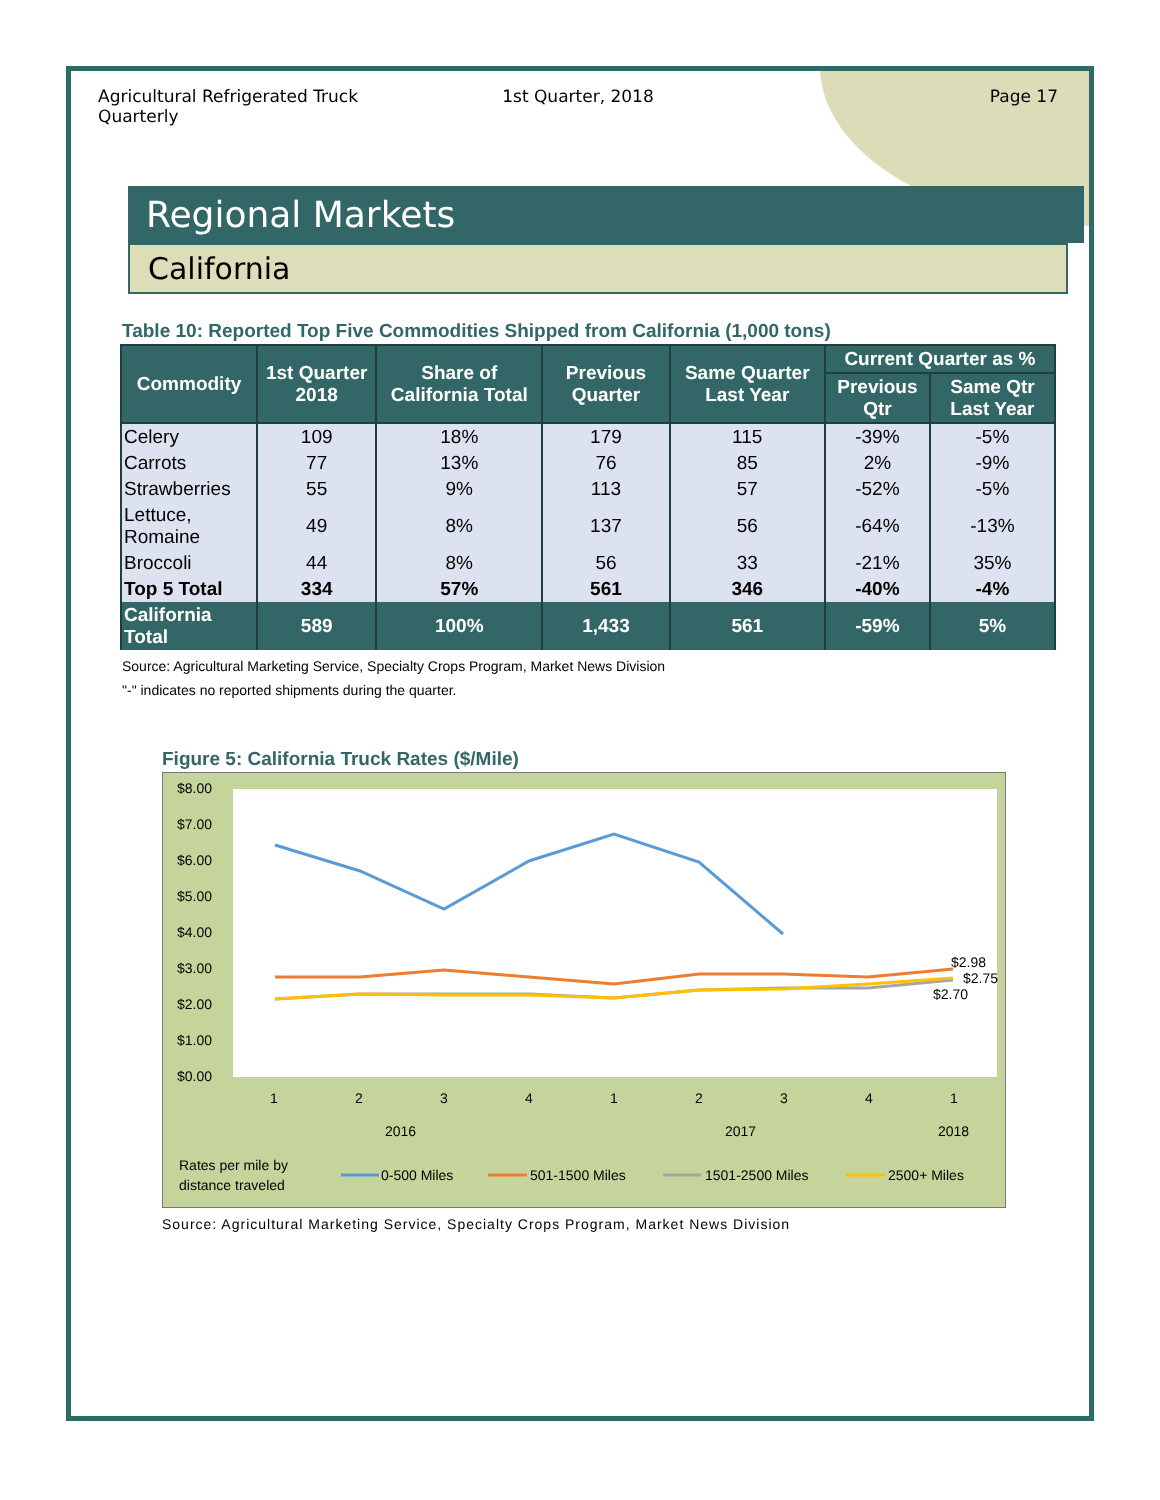Agricultural Refrigerated Truck Quarterly
1st Quarter, 2018 Page 17
Regional Markets
California
Table 10: Reported Top Five Commodities Shipped from California (1,000 tons)
| Commodity | 1st Quarter 2018 | Share of California Total | Previous Quarter | Same Quarter Last Year | Current Quarter as % | |
| --- | --- | --- | --- | --- | --- | --- |
| | | | | | Previous Qtr | Same Qtr Last Year |
| Celery | 109 | 18% | 179 | 115 | -39% | -5% |
| Carrots | 77 | 13% | 76 | 85 | 2% | -9% |
| Strawberries | 55 | 9% | 113 | 57 | -52% | -5% |
| Lettuce, Romaine | 49 | 8% | 137 | 56 | -64% | -13% |
| Broccoli | 44 | 8% | 56 | 33 | -21% | 35% |
| Top 5 Total | 334 | 57% | 561 | 346 | -40% | -4% |
| California Total | 589 | 100% | 1,433 | 561 | -59% | 5% |
Source: Agricultural Marketing Service, Specialty Crops Program, Market News Division
"-" indicates no reported shipments during the quarter.
Figure 5: California Truck Rates ($/Mile)
$8.00
$7.00
$6.00
$5.00
$4.00
$3.00
$2.00
$1.00
$0.00
1
2
3
4
1
2
3
4
1
2016
2017
2018
$2.98
$2.75
$2.70
Rates per mile by
distance traveled
0-500 Miles
501-1500 Miles
1501-2500 Miles
2500+ Miles
Source: Agricultural Marketing Service, Specialty Crops Program, Market News Division